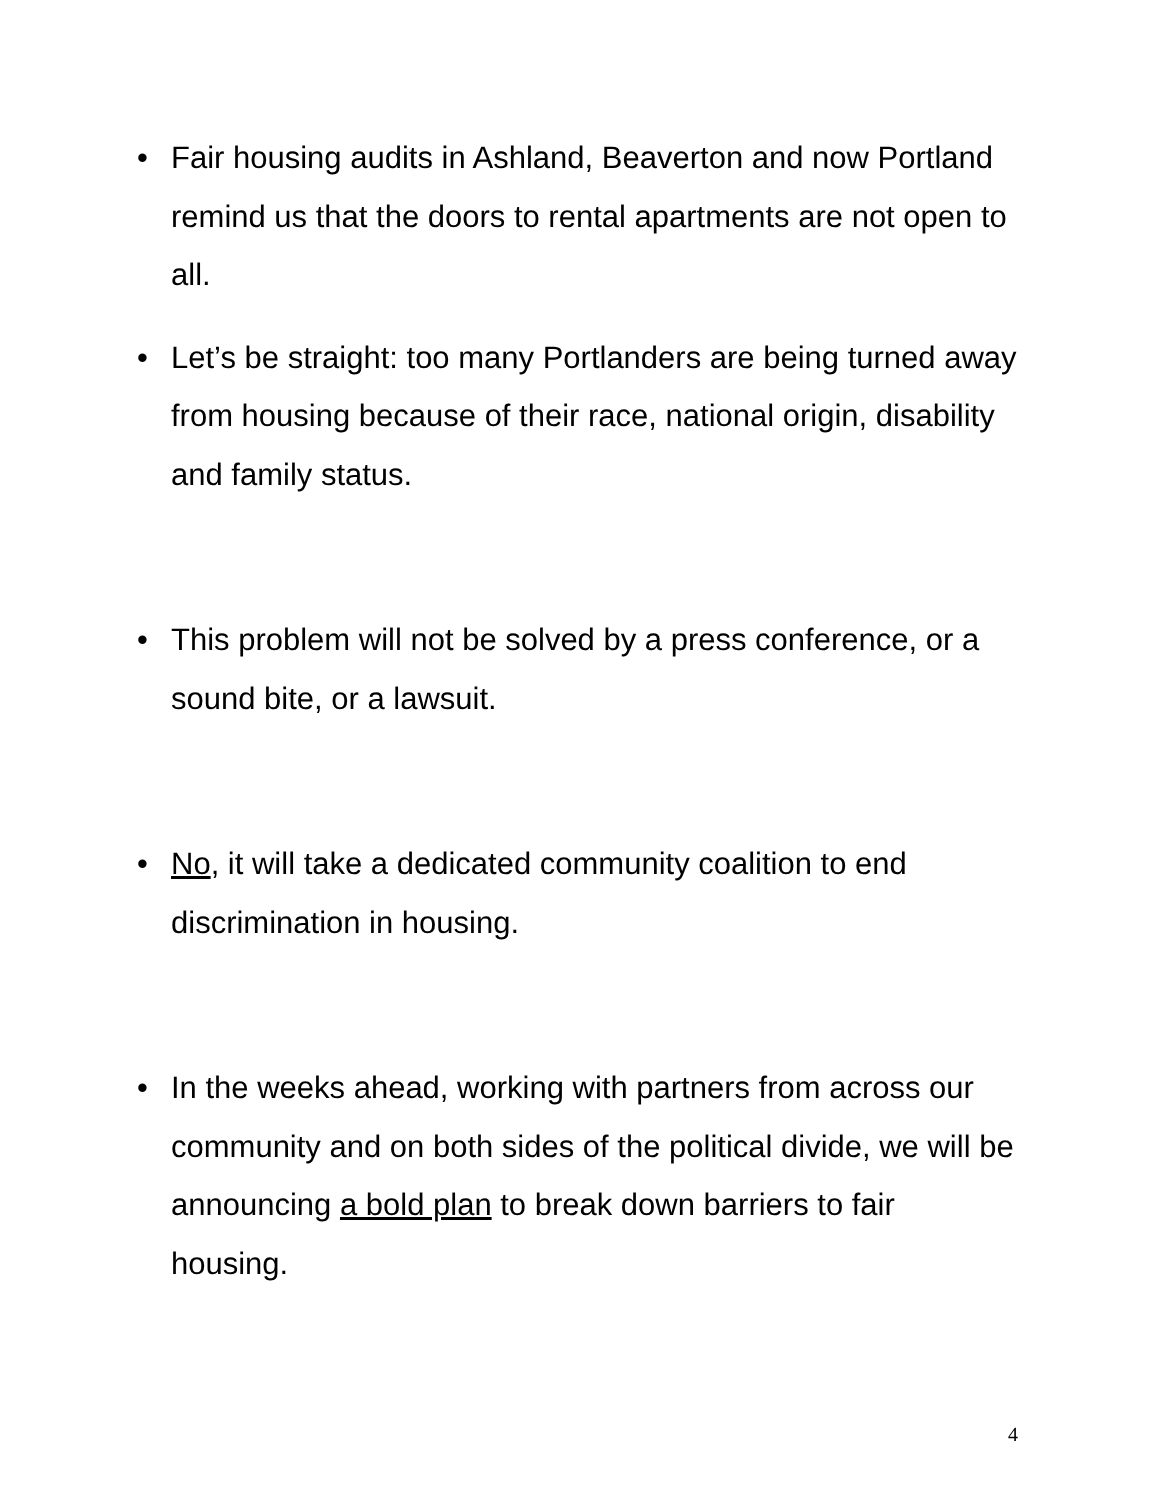• Fair housing audits in Ashland, Beaverton and now Portland remind us that the doors to rental apartments are not open to all.
• Let’s be straight: too many Portlanders are being turned away from housing because of their race, national origin, disability and family status.
• This problem will not be solved by a press conference, or a sound bite, or a lawsuit.
• No, it will take a dedicated community coalition to end discrimination in housing.
• In the weeks ahead, working with partners from across our community and on both sides of the political divide, we will be announcing a bold plan to break down barriers to fair housing.
4